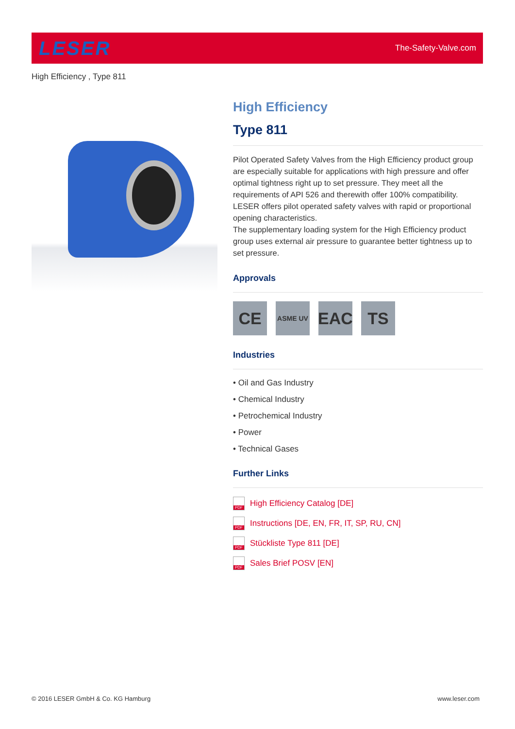LESER
The-Safety-Valve.com
High Efficiency , Type 811
High Efficiency
Type 811
Pilot Operated Safety Valves from the High Efficiency product group are especially suitable for applications with high pressure and offer optimal tightness right up to set pressure. They meet all the requirements of API 526 and therewith offer 100% compatibility. LESER offers pilot operated safety valves with rapid or proportional opening characteristics.
The supplementary loading system for the High Efficiency product group uses external air pressure to guarantee better tightness up to set pressure.
Approvals
CE
ASME UV
EAC TS
Industries
• Oil and Gas Industry
• Chemical Industry
• Petrochemical Industry
• Power
• Technical Gases
Further Links
PDF
High Efficiency Catalog [DE]
PDF
Instructions [DE, EN, FR, IT, SP, RU, CN]
PDF
Stückliste Type 811 [DE]
PDF
Sales Brief POSV [EN]
© 2016 LESER GmbH & Co. KG Hamburg
www.leser.com